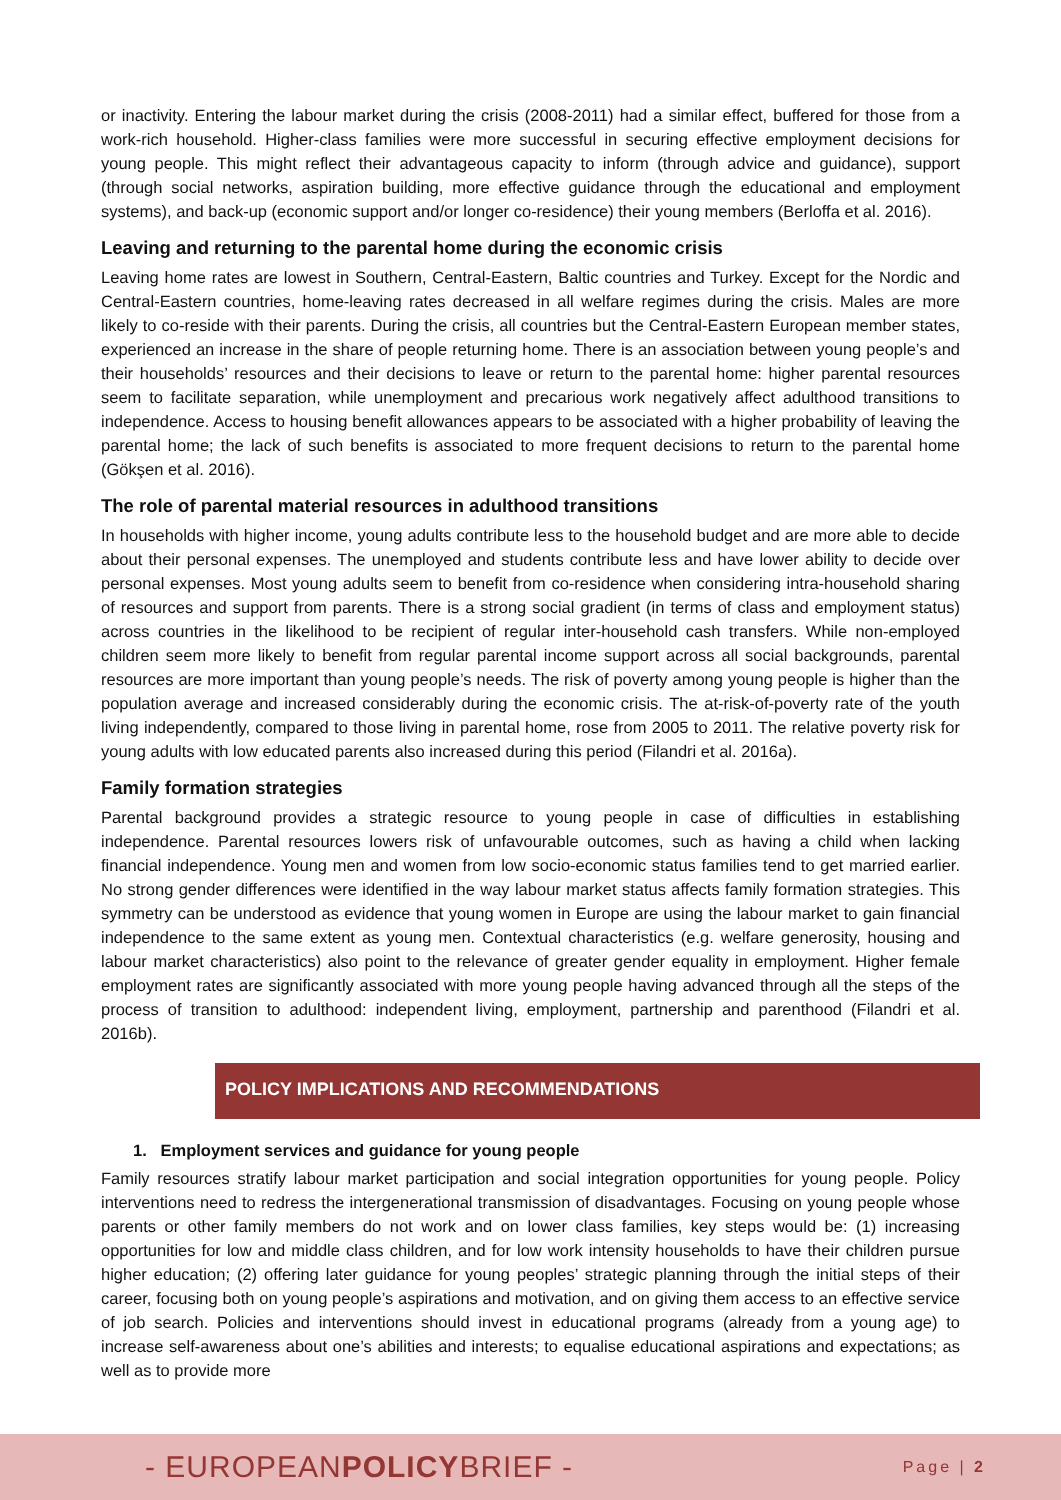or inactivity. Entering the labour market during the crisis (2008-2011) had a similar effect, buffered for those from a work-rich household. Higher-class families were more successful in securing effective employment decisions for young people. This might reflect their advantageous capacity to inform (through advice and guidance), support (through social networks, aspiration building, more effective guidance through the educational and employment systems), and back-up (economic support and/or longer co-residence) their young members (Berloffa et al. 2016).
Leaving and returning to the parental home during the economic crisis
Leaving home rates are lowest in Southern, Central-Eastern, Baltic countries and Turkey. Except for the Nordic and Central-Eastern countries, home-leaving rates decreased in all welfare regimes during the crisis. Males are more likely to co-reside with their parents. During the crisis, all countries but the Central-Eastern European member states, experienced an increase in the share of people returning home. There is an association between young people’s and their households’ resources and their decisions to leave or return to the parental home: higher parental resources seem to facilitate separation, while unemployment and precarious work negatively affect adulthood transitions to independence. Access to housing benefit allowances appears to be associated with a higher probability of leaving the parental home; the lack of such benefits is associated to more frequent decisions to return to the parental home (Gökşen et al. 2016).
The role of parental material resources in adulthood transitions
In households with higher income, young adults contribute less to the household budget and are more able to decide about their personal expenses. The unemployed and students contribute less and have lower ability to decide over personal expenses. Most young adults seem to benefit from co-residence when considering intra-household sharing of resources and support from parents. There is a strong social gradient (in terms of class and employment status) across countries in the likelihood to be recipient of regular inter-household cash transfers. While non-employed children seem more likely to benefit from regular parental income support across all social backgrounds, parental resources are more important than young people’s needs. The risk of poverty among young people is higher than the population average and increased considerably during the economic crisis. The at-risk-of-poverty rate of the youth living independently, compared to those living in parental home, rose from 2005 to 2011. The relative poverty risk for young adults with low educated parents also increased during this period (Filandri et al. 2016a).
Family formation strategies
Parental background provides a strategic resource to young people in case of difficulties in establishing independence. Parental resources lowers risk of unfavourable outcomes, such as having a child when lacking financial independence. Young men and women from low socio-economic status families tend to get married earlier. No strong gender differences were identified in the way labour market status affects family formation strategies. This symmetry can be understood as evidence that young women in Europe are using the labour market to gain financial independence to the same extent as young men. Contextual characteristics (e.g. welfare generosity, housing and labour market characteristics) also point to the relevance of greater gender equality in employment. Higher female employment rates are significantly associated with more young people having advanced through all the steps of the process of transition to adulthood: independent living, employment, partnership and parenthood (Filandri et al. 2016b).
POLICY IMPLICATIONS AND RECOMMENDATIONS
1. Employment services and guidance for young people
Family resources stratify labour market participation and social integration opportunities for young people. Policy interventions need to redress the intergenerational transmission of disadvantages. Focusing on young people whose parents or other family members do not work and on lower class families, key steps would be: (1) increasing opportunities for low and middle class children, and for low work intensity households to have their children pursue higher education; (2) offering later guidance for young peoples’ strategic planning through the initial steps of their career, focusing both on young people’s aspirations and motivation, and on giving them access to an effective service of job search. Policies and interventions should invest in educational programs (already from a young age) to increase self-awareness about one’s abilities and interests; to equalise educational aspirations and expectations; as well as to provide more
- EUROPEANPOLICYBRIEF - Page | 2